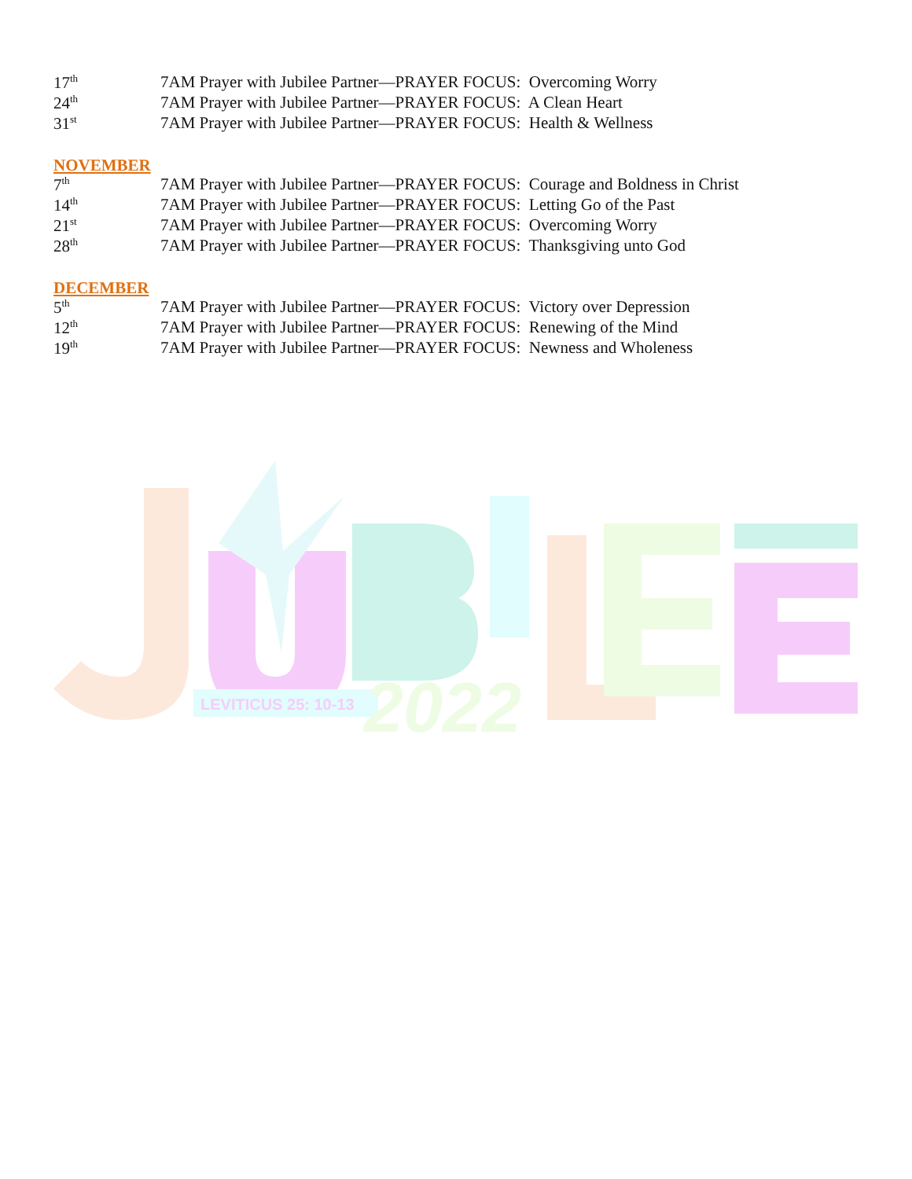| 17<sup>th</sup> | 7AM Prayer with Jubilee Partner—PRAYER FOCUS: Overcoming Worry |
| 24<sup>th</sup> | 7AM Prayer with Jubilee Partner—PRAYER FOCUS: A Clean Heart |
| 31<sup>st</sup> | 7AM Prayer with Jubilee Partner—PRAYER FOCUS: Health & Wellness |
NOVEMBER
| 7<sup>th</sup> | 7AM Prayer with Jubilee Partner—PRAYER FOCUS: Courage and Boldness in Christ |
| 14<sup>th</sup> | 7AM Prayer with Jubilee Partner—PRAYER FOCUS: Letting Go of the Past |
| 21<sup>st</sup> | 7AM Prayer with Jubilee Partner—PRAYER FOCUS: Overcoming Worry |
| 28<sup>th</sup> | 7AM Prayer with Jubilee Partner—PRAYER FOCUS: Thanksgiving unto God |
DECEMBER
| 5<sup>th</sup> | 7AM Prayer with Jubilee Partner—PRAYER FOCUS: Victory over Depression |
| 12<sup>th</sup> | 7AM Prayer with Jubilee Partner—PRAYER FOCUS: Renewing of the Mind |
| 19<sup>th</sup> | 7AM Prayer with Jubilee Partner—PRAYER FOCUS: Newness and Wholeness |
LEVITICUS 25: 10-13
2022